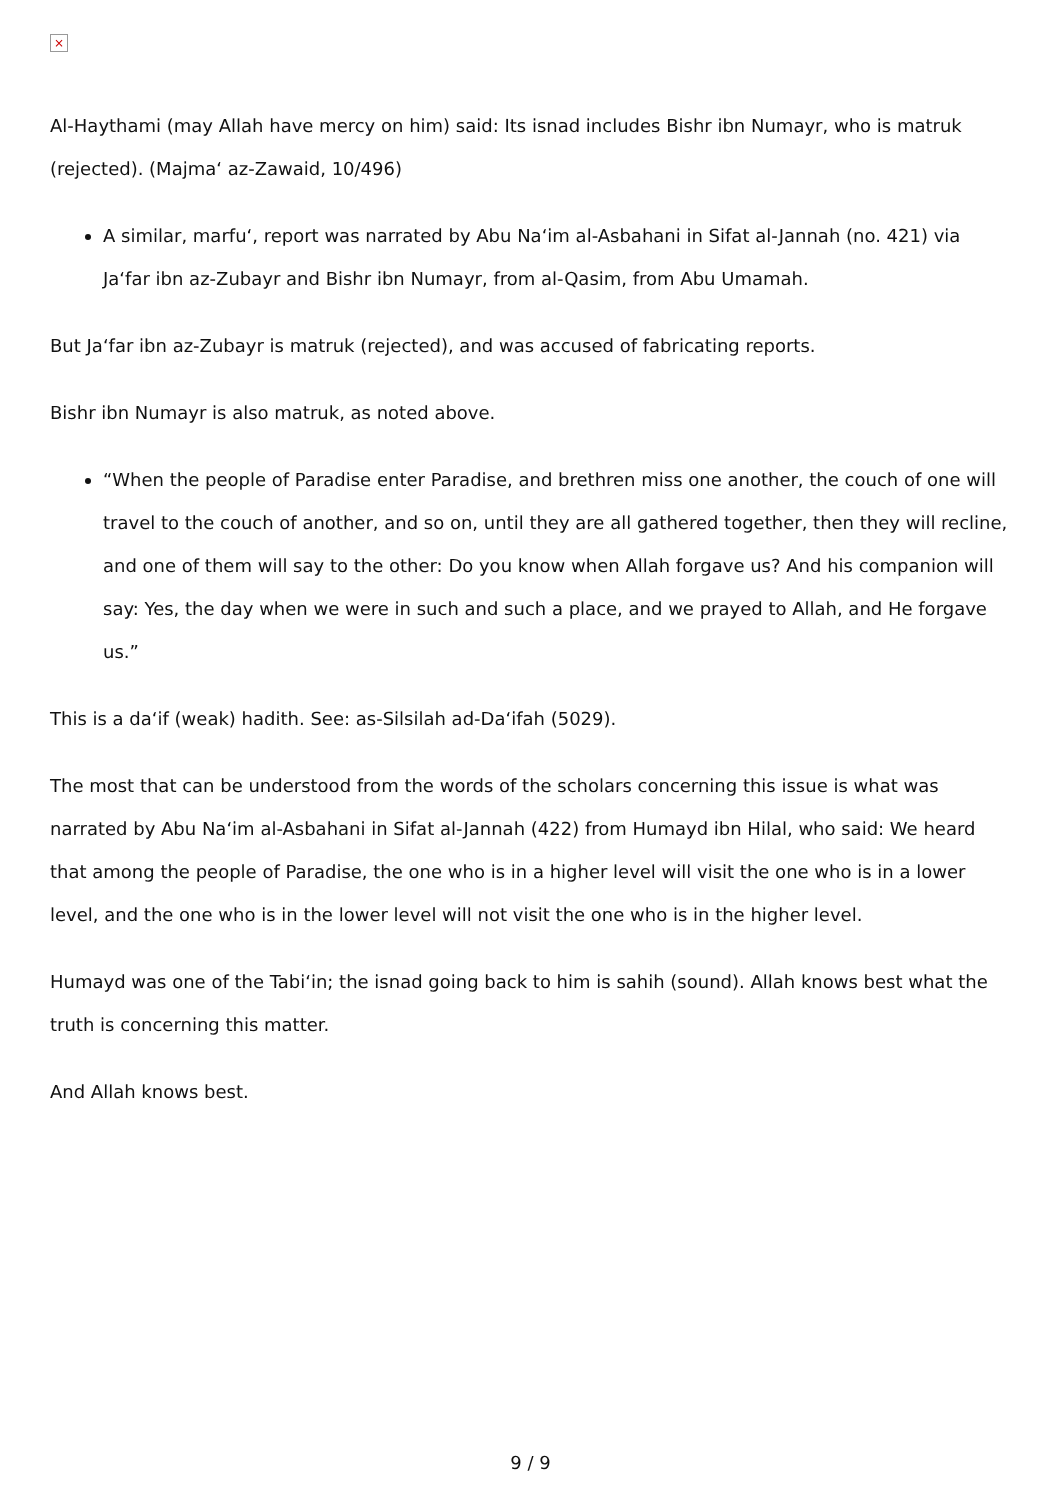×
Al-Haythami (may Allah have mercy on him) said: Its isnad includes Bishr ibn Numayr, who is matruk (rejected). (Majma‘ az-Zawaid, 10/496)
A similar, marfu‘, report was narrated by Abu Na‘im al-Asbahani in Sifat al-Jannah (no. 421) via Ja‘far ibn az-Zubayr and Bishr ibn Numayr, from al-Qasim, from Abu Umamah.
But Ja‘far ibn az-Zubayr is matruk (rejected), and was accused of fabricating reports.
Bishr ibn Numayr is also matruk, as noted above.
“When the people of Paradise enter Paradise, and brethren miss one another, the couch of one will travel to the couch of another, and so on, until they are all gathered together, then they will recline, and one of them will say to the other: Do you know when Allah forgave us? And his companion will say: Yes, the day when we were in such and such a place, and we prayed to Allah, and He forgave us.”
This is a da‘if (weak) hadith. See: as-Silsilah ad-Da‘ifah (5029).
The most that can be understood from the words of the scholars concerning this issue is what was narrated by Abu Na‘im al-Asbahani in Sifat al-Jannah (422) from Humayd ibn Hilal, who said: We heard that among the people of Paradise, the one who is in a higher level will visit the one who is in a lower level, and the one who is in the lower level will not visit the one who is in the higher level.
Humayd was one of the Tabi‘in; the isnad going back to him is sahih (sound). Allah knows best what the truth is concerning this matter.
And Allah knows best.
9 / 9